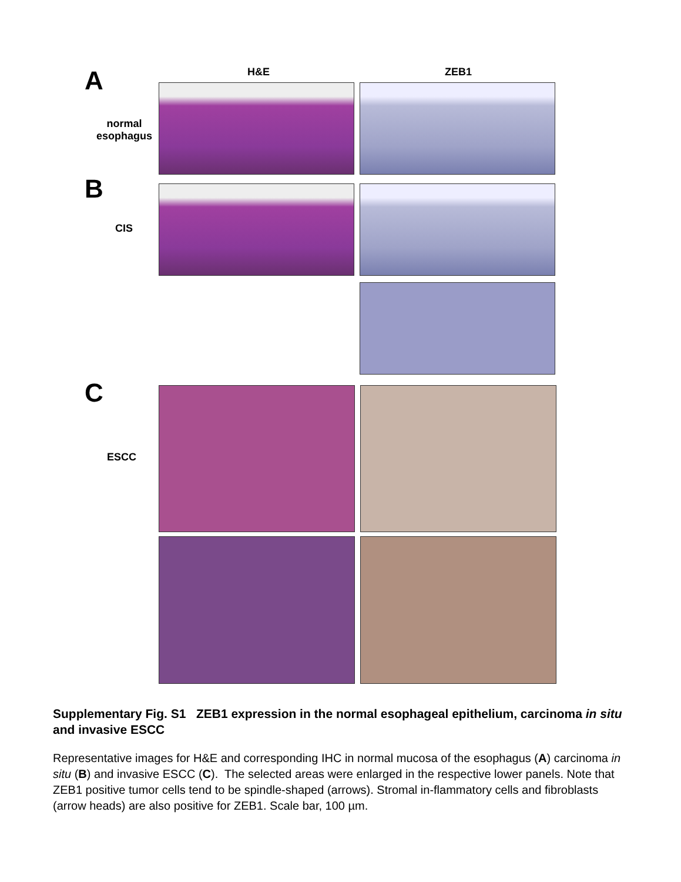H&E ZEB1
A
normal
esophagus
B
CIS
C
ESCC
Supplementary Fig. S1 ZEB1 expression in the normal esophageal epithelium, carcinoma in situ and invasive ESCC
Representative images for H&E and corresponding IHC in normal mucosa of the esophagus (A) carcinoma in situ (B) and invasive ESCC (C). The selected areas were enlarged in the respective lower panels. Note that ZEB1 positive tumor cells tend to be spindle-shaped (arrows). Stromal in-flammatory cells and fibroblasts (arrow heads) are also positive for ZEB1. Scale bar, 100 µm.